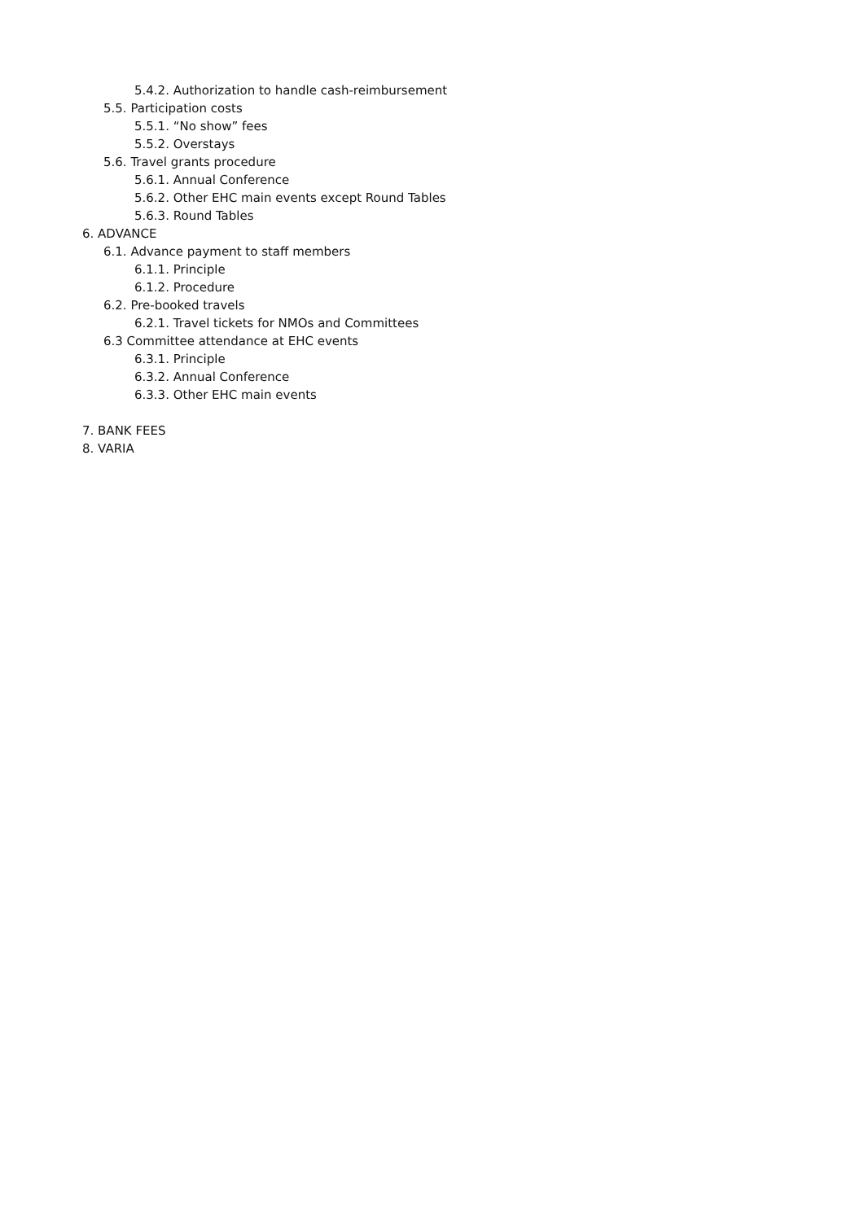5.4.2. Authorization to handle cash-reimbursement
5.5. Participation costs
5.5.1. “No show” fees
5.5.2. Overstays
5.6. Travel grants procedure
5.6.1. Annual Conference
5.6.2. Other EHC main events except Round Tables
5.6.3. Round Tables
6. ADVANCE
6.1. Advance payment to staff members
6.1.1. Principle
6.1.2. Procedure
6.2. Pre-booked travels
6.2.1. Travel tickets for NMOs and Committees
6.3 Committee attendance at EHC events
6.3.1. Principle
6.3.2. Annual Conference
6.3.3. Other EHC main events
7. BANK FEES
8. VARIA